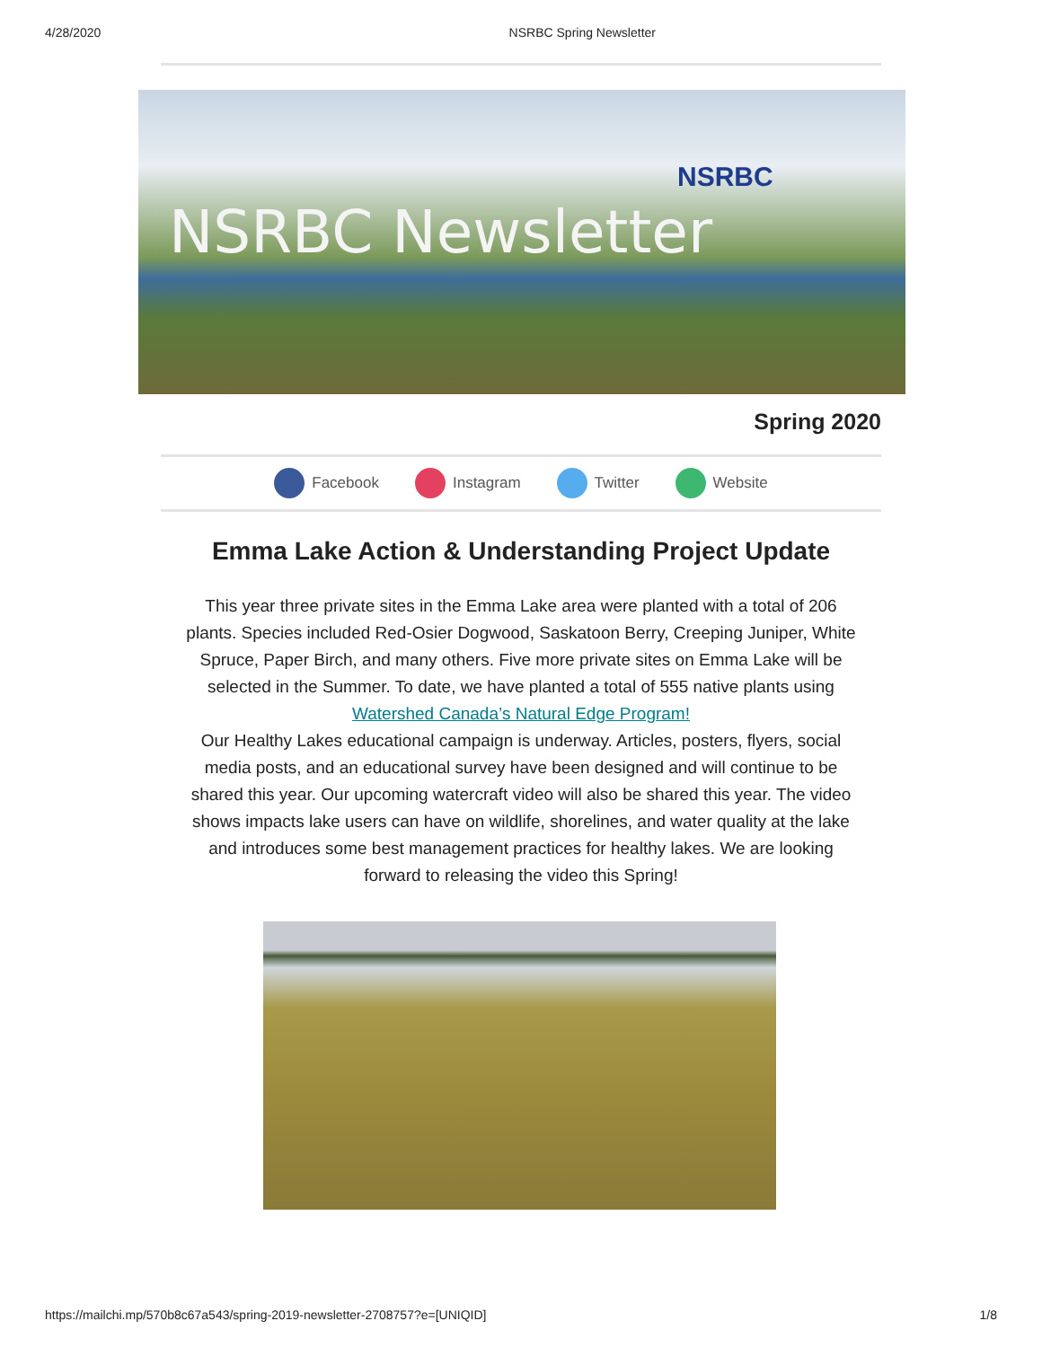4/28/2020 NSRBC Spring Newsletter
NSRBC Newsletter
NSRBC
Spring 2020
Facebook Instagram Twitter Website
Emma Lake Action & Understanding Project Update
This year three private sites in the Emma Lake area were planted with a total of 206 plants. Species included Red-Osier Dogwood, Saskatoon Berry, Creeping Juniper, White Spruce, Paper Birch, and many others. Five more private sites on Emma Lake will be selected in the Summer. To date, we have planted a total of 555 native plants using Watershed Canada’s Natural Edge Program!
Our Healthy Lakes educational campaign is underway. Articles, posters, flyers, social media posts, and an educational survey have been designed and will continue to be shared this year. Our upcoming watercraft video will also be shared this year. The video shows impacts lake users can have on wildlife, shorelines, and water quality at the lake and introduces some best management practices for healthy lakes. We are looking forward to releasing the video this Spring!
https://mailchi.mp/570b8c67a543/spring-2019-newsletter-2708757?e=[UNIQID] 1/8